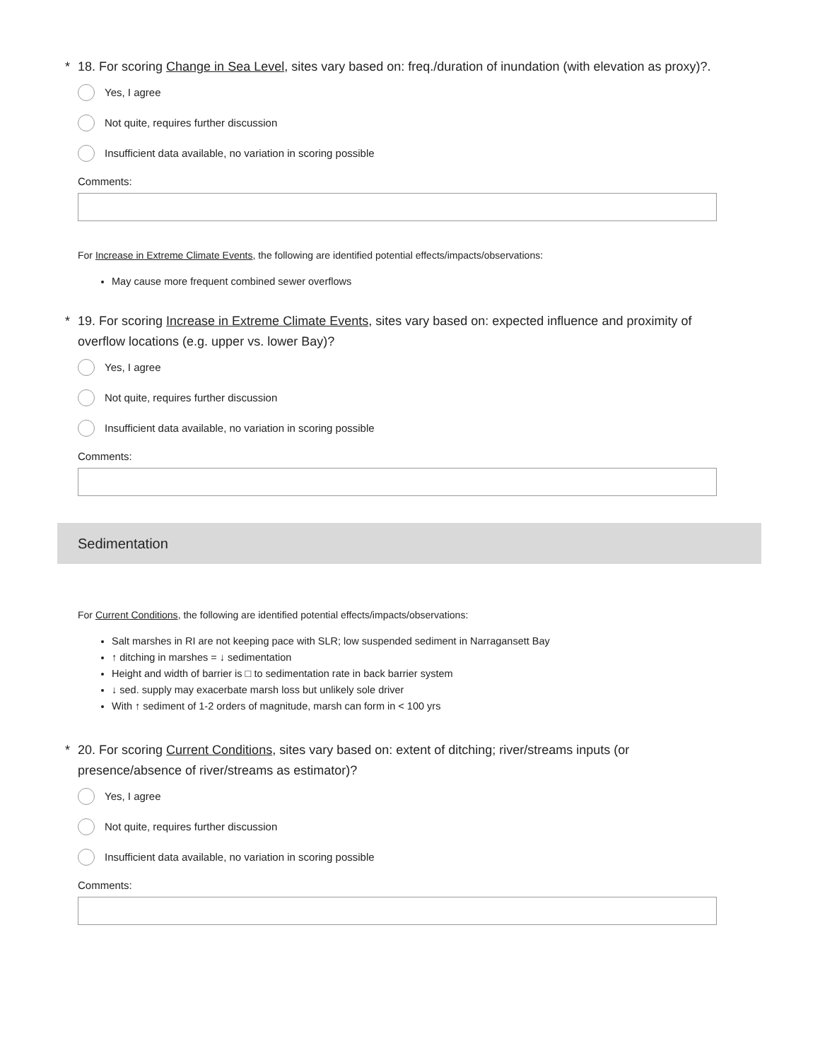* 18. For scoring Change in Sea Level, sites vary based on: freq./duration of inundation (with elevation as proxy)?.
Yes, I agree
Not quite, requires further discussion
Insufficient data available, no variation in scoring possible
Comments:
For Increase in Extreme Climate Events, the following are identified potential effects/impacts/observations:
May cause more frequent combined sewer overflows
* 19. For scoring Increase in Extreme Climate Events, sites vary based on: expected influence and proximity of overflow locations (e.g. upper vs. lower Bay)?
Yes, I agree
Not quite, requires further discussion
Insufficient data available, no variation in scoring possible
Comments:
Sedimentation
For Current Conditions, the following are identified potential effects/impacts/observations:
Salt marshes in RI are not keeping pace with SLR; low suspended sediment in Narragansett Bay
↑ ditching in marshes = ↓ sedimentation
Height and width of barrier is □ to sedimentation rate in back barrier system
↓ sed. supply may exacerbate marsh loss but unlikely sole driver
With ↑ sediment of 1-2 orders of magnitude, marsh can form in < 100 yrs
* 20. For scoring Current Conditions, sites vary based on: extent of ditching; river/streams inputs (or presence/absence of river/streams as estimator)?
Yes, I agree
Not quite, requires further discussion
Insufficient data available, no variation in scoring possible
Comments: